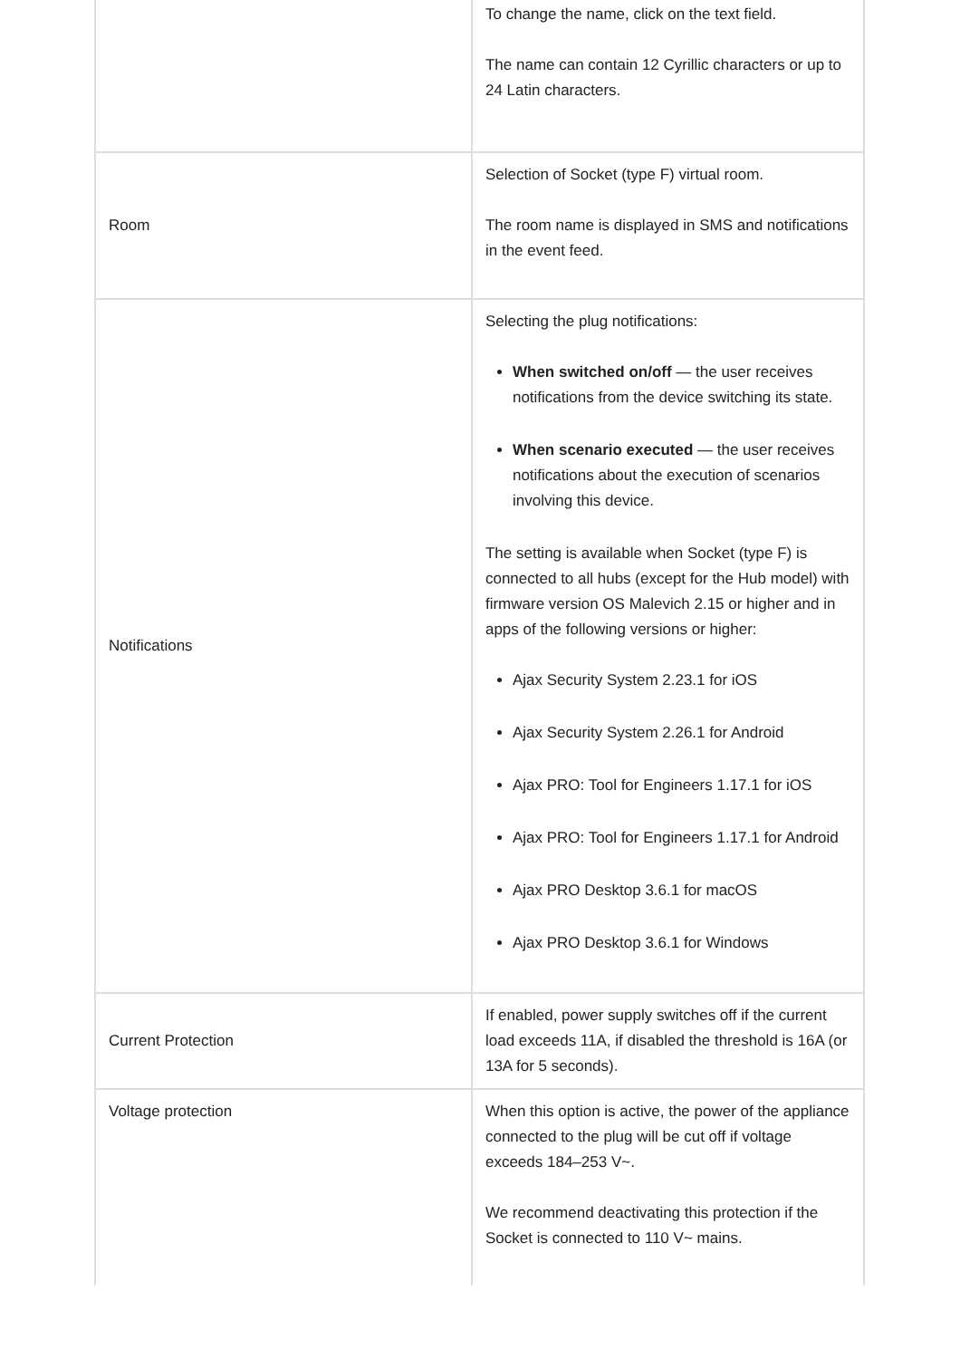| | To change the name, click on the text field. The name can contain 12 Cyrillic characters or up to 24 Latin characters. |
| Room | Selection of Socket (type F) virtual room. The room name is displayed in SMS and notifications in the event feed. |
| Notifications | Selecting the plug notifications: When switched on/off — the user receives notifications from the device switching its state. When scenario executed — the user receives notifications about the execution of scenarios involving this device. The setting is available when Socket (type F) is connected to all hubs (except for the Hub model) with firmware version OS Malevich 2.15 or higher and in apps of the following versions or higher: Ajax Security System 2.23.1 for iOS Ajax Security System 2.26.1 for Android Ajax PRO: Tool for Engineers 1.17.1 for iOS Ajax PRO: Tool for Engineers 1.17.1 for Android Ajax PRO Desktop 3.6.1 for macOS Ajax PRO Desktop 3.6.1 for Windows |
| Current Protection | If enabled, power supply switches off if the current load exceeds 11A, if disabled the threshold is 16A (or 13A for 5 seconds). |
| Voltage protection | When this option is active, the power of the appliance connected to the plug will be cut off if voltage exceeds 184–253 V~. We recommend deactivating this protection if the Socket is connected to 110 V~ mains. |